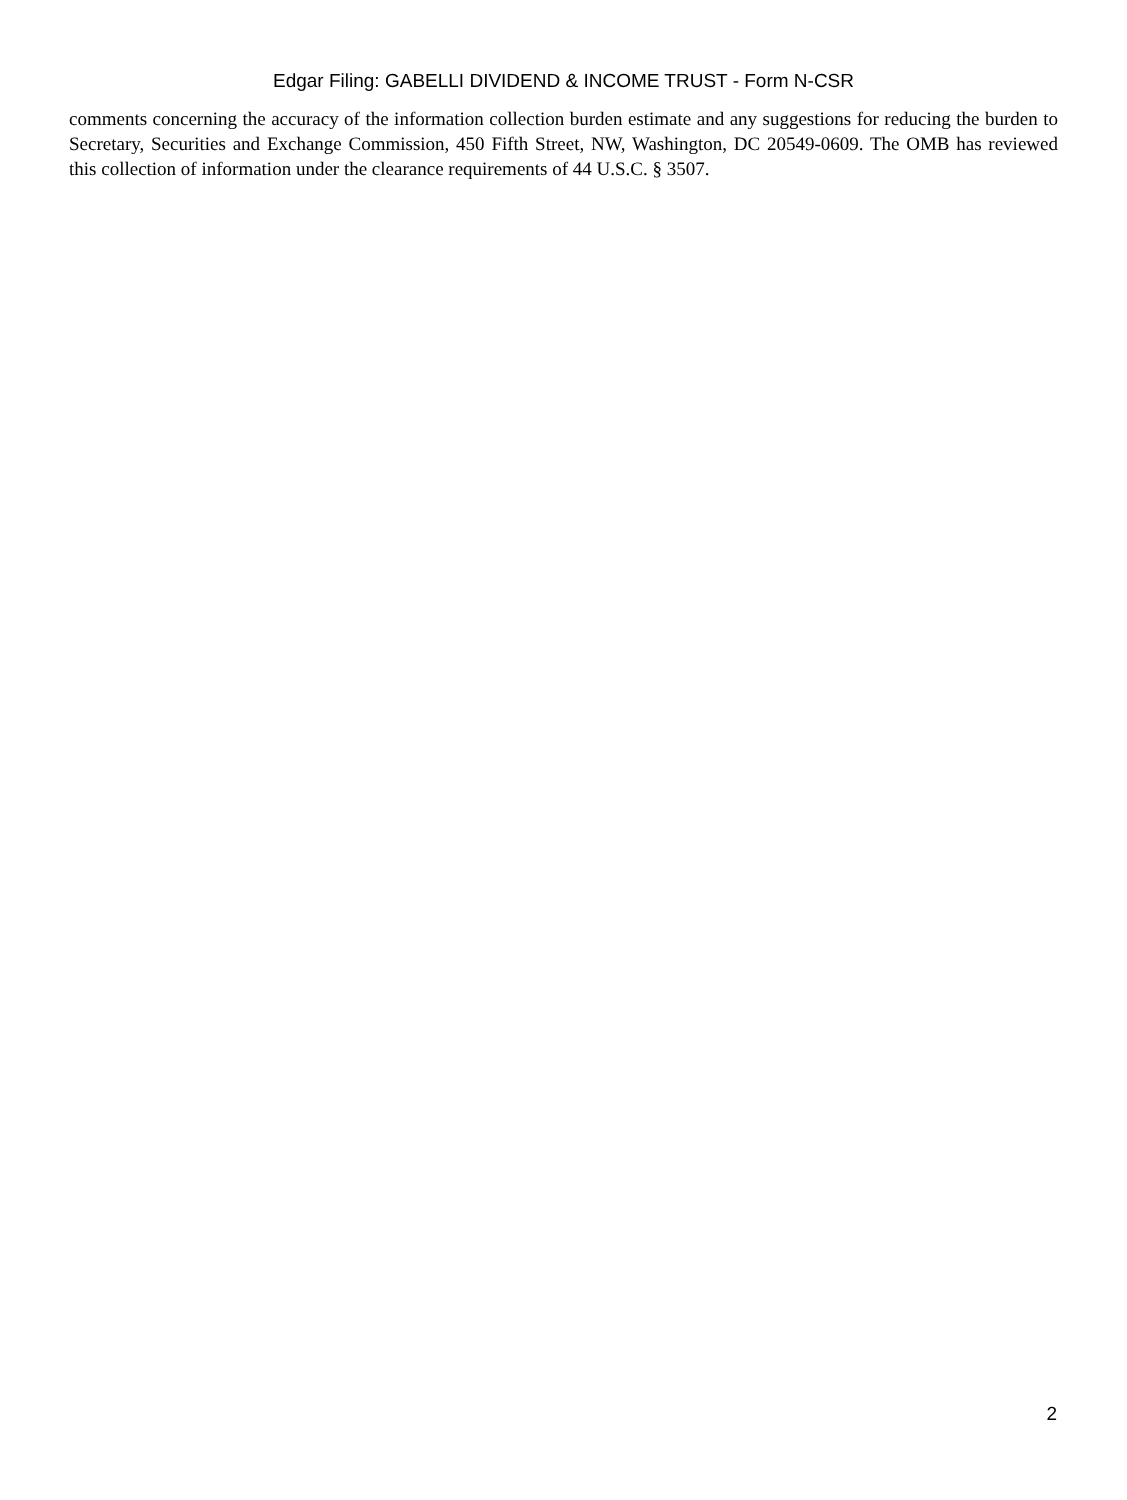Edgar Filing: GABELLI DIVIDEND & INCOME TRUST - Form N-CSR
comments concerning the accuracy of the information collection burden estimate and any suggestions for reducing the burden to Secretary, Securities and Exchange Commission, 450 Fifth Street, NW, Washington, DC 20549-0609. The OMB has reviewed this collection of information under the clearance requirements of 44 U.S.C. § 3507.
2